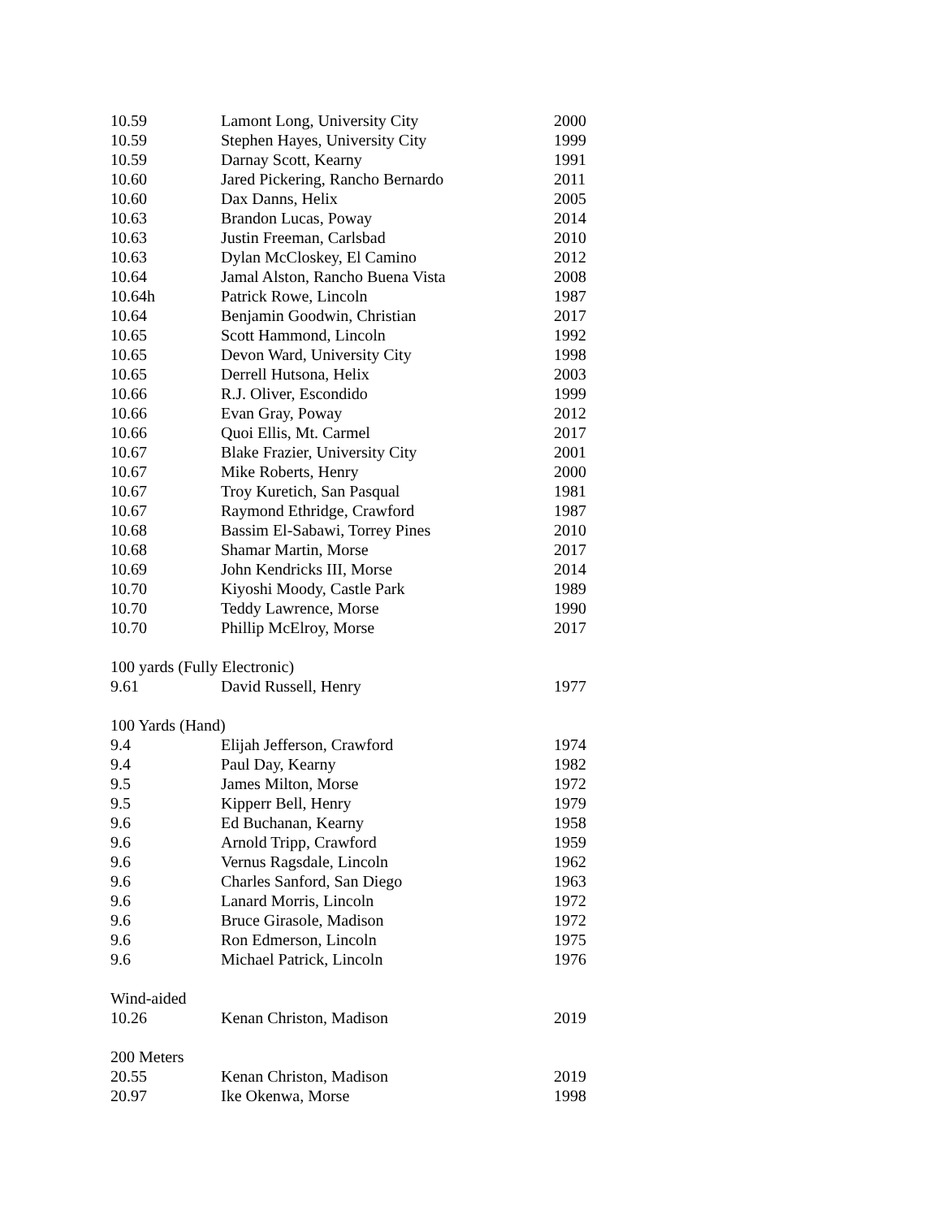| 10.59 | Lamont Long, University City | 2000 |
| 10.59 | Stephen Hayes, University City | 1999 |
| 10.59 | Darnay Scott, Kearny | 1991 |
| 10.60 | Jared Pickering, Rancho Bernardo | 2011 |
| 10.60 | Dax Danns, Helix | 2005 |
| 10.63 | Brandon Lucas, Poway | 2014 |
| 10.63 | Justin Freeman, Carlsbad | 2010 |
| 10.63 | Dylan McCloskey, El Camino | 2012 |
| 10.64 | Jamal Alston, Rancho Buena Vista | 2008 |
| 10.64h | Patrick Rowe, Lincoln | 1987 |
| 10.64 | Benjamin Goodwin, Christian | 2017 |
| 10.65 | Scott Hammond, Lincoln | 1992 |
| 10.65 | Devon Ward, University City | 1998 |
| 10.65 | Derrell Hutsona, Helix | 2003 |
| 10.66 | R.J. Oliver, Escondido | 1999 |
| 10.66 | Evan Gray, Poway | 2012 |
| 10.66 | Quoi Ellis, Mt. Carmel | 2017 |
| 10.67 | Blake Frazier, University City | 2001 |
| 10.67 | Mike Roberts, Henry | 2000 |
| 10.67 | Troy Kuretich, San Pasqual | 1981 |
| 10.67 | Raymond Ethridge, Crawford | 1987 |
| 10.68 | Bassim El-Sabawi, Torrey Pines | 2010 |
| 10.68 | Shamar Martin, Morse | 2017 |
| 10.69 | John Kendricks III, Morse | 2014 |
| 10.70 | Kiyoshi Moody, Castle Park | 1989 |
| 10.70 | Teddy Lawrence, Morse | 1990 |
| 10.70 | Phillip McElroy, Morse | 2017 |
| 100 yards (Fully Electronic) | | |
| 9.61 | David Russell, Henry | 1977 |
| 100 Yards (Hand) | | |
| 9.4 | Elijah Jefferson, Crawford | 1974 |
| 9.4 | Paul Day, Kearny | 1982 |
| 9.5 | James Milton, Morse | 1972 |
| 9.5 | Kipperr Bell, Henry | 1979 |
| 9.6 | Ed Buchanan, Kearny | 1958 |
| 9.6 | Arnold Tripp, Crawford | 1959 |
| 9.6 | Vernus Ragsdale, Lincoln | 1962 |
| 9.6 | Charles Sanford, San Diego | 1963 |
| 9.6 | Lanard Morris, Lincoln | 1972 |
| 9.6 | Bruce Girasole, Madison | 1972 |
| 9.6 | Ron Edmerson, Lincoln | 1975 |
| 9.6 | Michael Patrick, Lincoln | 1976 |
| Wind-aided | | |
| 10.26 | Kenan Christon, Madison | 2019 |
| 200 Meters | | |
| 20.55 | Kenan Christon, Madison | 2019 |
| 20.97 | Ike Okenwa, Morse | 1998 |